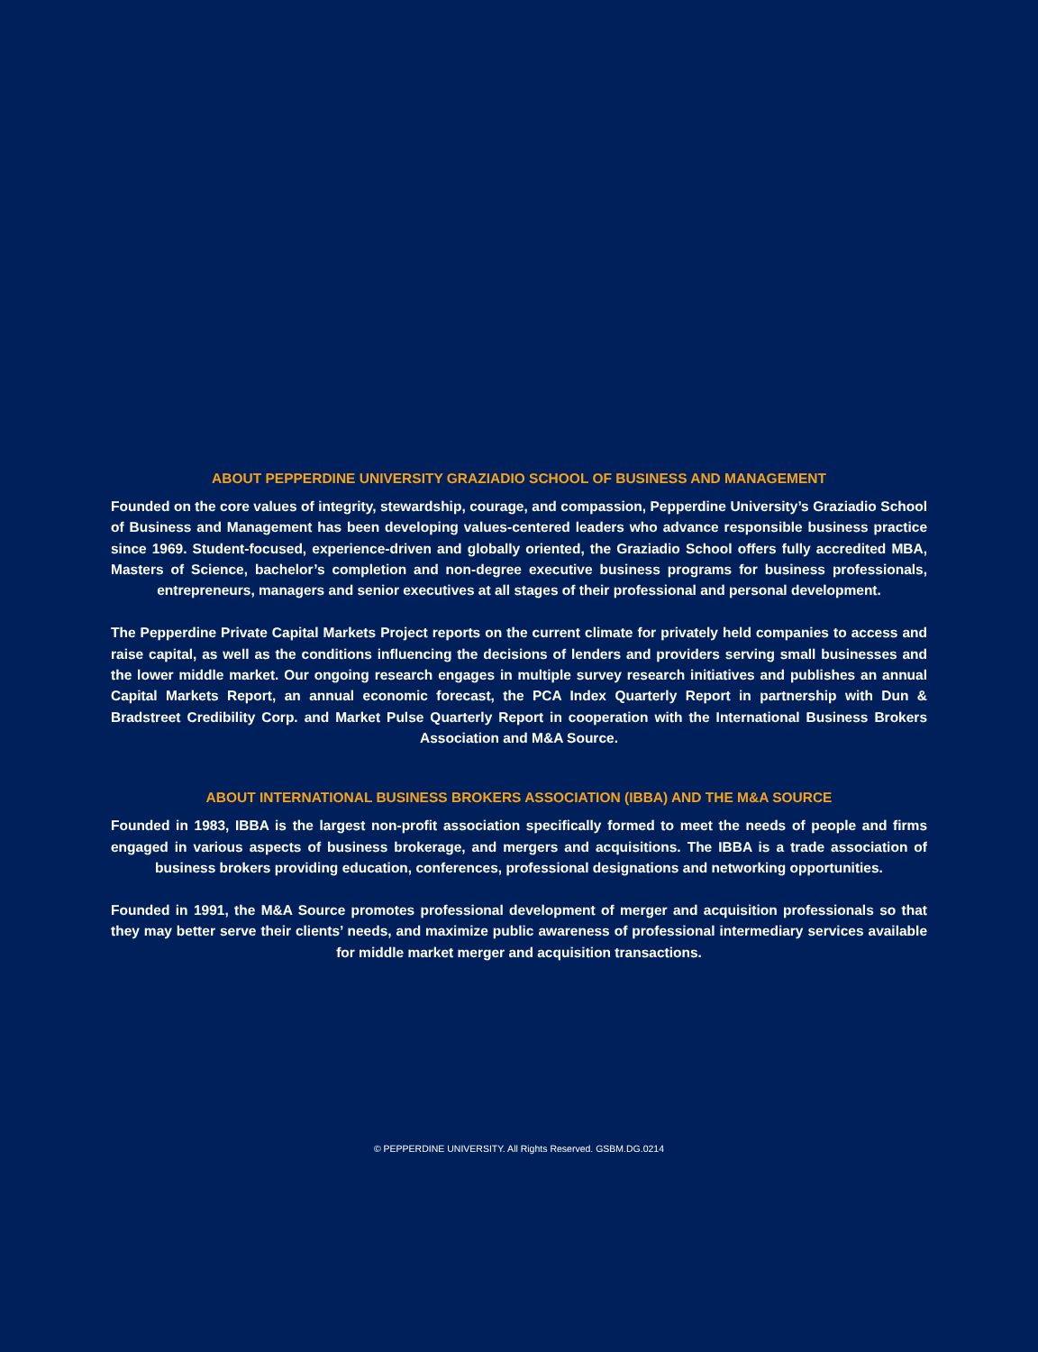ABOUT PEPPERDINE UNIVERSITY GRAZIADIO SCHOOL OF BUSINESS AND MANAGEMENT
Founded on the core values of integrity, stewardship, courage, and compassion, Pepperdine University’s Graziadio School of Business and Management has been developing values-centered leaders who advance responsible business practice since 1969. Student-focused, experience-driven and globally oriented, the Graziadio School offers fully accredited MBA, Masters of Science, bachelor’s completion and non-degree executive business programs for business professionals, entrepreneurs, managers and senior executives at all stages of their professional and personal development.
The Pepperdine Private Capital Markets Project reports on the current climate for privately held companies to access and raise capital, as well as the conditions influencing the decisions of lenders and providers serving small businesses and the lower middle market. Our ongoing research engages in multiple survey research initiatives and publishes an annual Capital Markets Report, an annual economic forecast, the PCA Index Quarterly Report in partnership with Dun & Bradstreet Credibility Corp. and Market Pulse Quarterly Report in cooperation with the International Business Brokers Association and M&A Source.
ABOUT INTERNATIONAL BUSINESS BROKERS ASSOCIATION (IBBA) AND THE M&A SOURCE
Founded in 1983, IBBA is the largest non-profit association specifically formed to meet the needs of people and firms engaged in various aspects of business brokerage, and mergers and acquisitions. The IBBA is a trade association of business brokers providing education, conferences, professional designations and networking opportunities.
Founded in 1991, the M&A Source promotes professional development of merger and acquisition professionals so that they may better serve their clients’ needs, and maximize public awareness of professional intermediary services available for middle market merger and acquisition transactions.
© PEPPERDINE UNIVERSITY. All Rights Reserved. GSBM.DG.0214